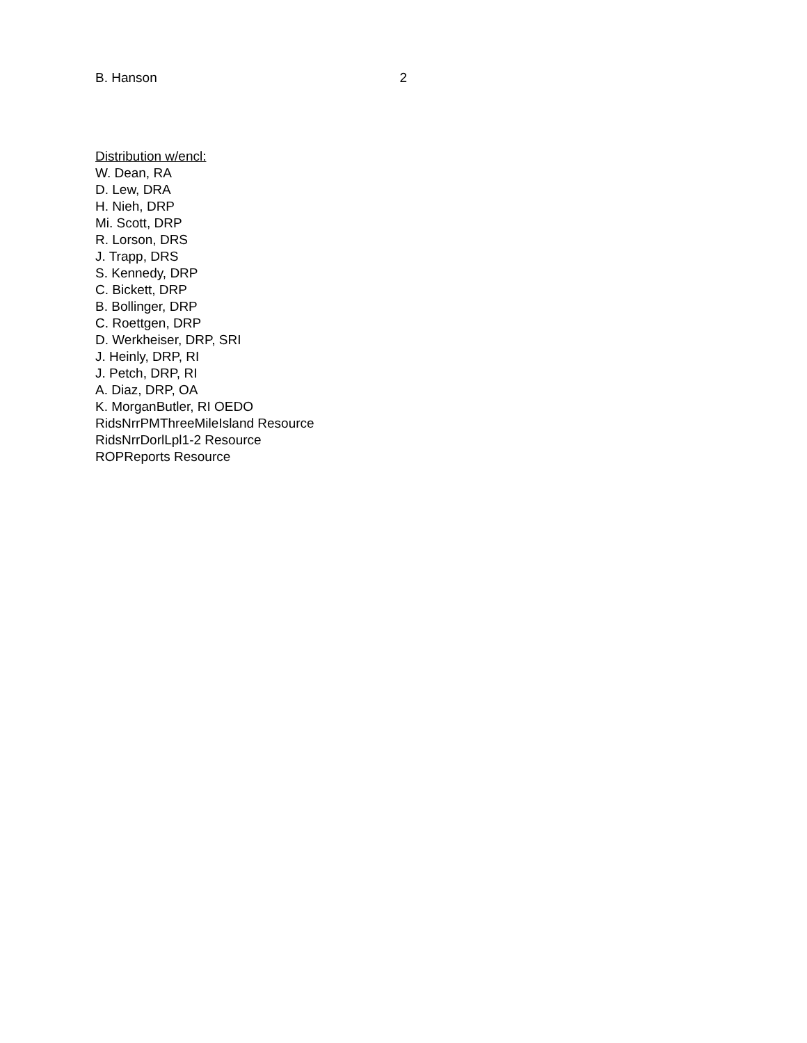B. Hanson 2
Distribution w/encl:
W. Dean, RA
D. Lew, DRA
H. Nieh, DRP
Mi. Scott, DRP
R. Lorson, DRS
J. Trapp, DRS
S. Kennedy, DRP
C. Bickett, DRP
B. Bollinger, DRP
C. Roettgen, DRP
D. Werkheiser, DRP, SRI
J. Heinly, DRP, RI
J. Petch, DRP, RI
A. Diaz, DRP, OA
K. MorganButler, RI OEDO
RidsNrrPMThreeMileIsland Resource
RidsNrrDorlLpl1-2 Resource
ROPReports Resource